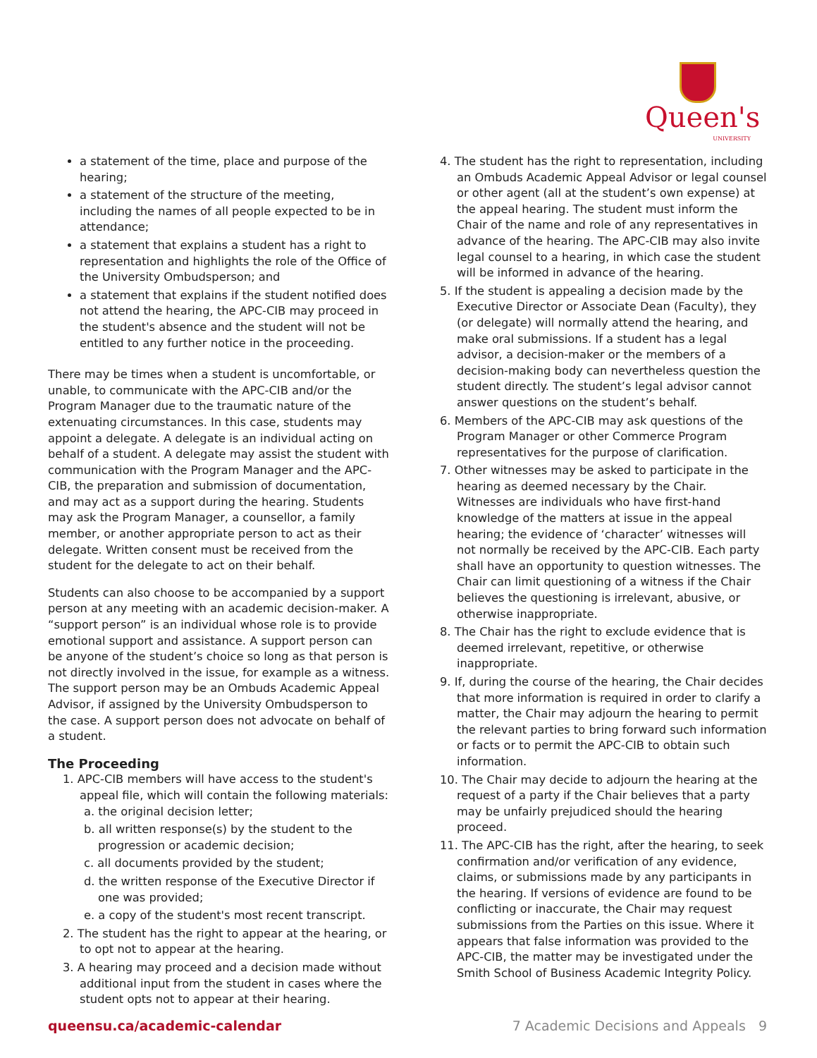Queen's
UNIVERSITY
a statement of the time, place and purpose of the hearing;
a statement of the structure of the meeting, including the names of all people expected to be in attendance;
a statement that explains a student has a right to representation and highlights the role of the Office of the University Ombudsperson; and
a statement that explains if the student notified does not attend the hearing, the APC-CIB may proceed in the student's absence and the student will not be entitled to any further notice in the proceeding.
There may be times when a student is uncomfortable, or unable, to communicate with the APC-CIB and/or the Program Manager due to the traumatic nature of the extenuating circumstances. In this case, students may appoint a delegate. A delegate is an individual acting on behalf of a student. A delegate may assist the student with communication with the Program Manager and the APC-CIB, the preparation and submission of documentation, and may act as a support during the hearing. Students may ask the Program Manager, a counsellor, a family member, or another appropriate person to act as their delegate. Written consent must be received from the student for the delegate to act on their behalf.
Students can also choose to be accompanied by a support person at any meeting with an academic decision-maker. A “support person” is an individual whose role is to provide emotional support and assistance. A support person can be anyone of the student’s choice so long as that person is not directly involved in the issue, for example as a witness. The support person may be an Ombuds Academic Appeal Advisor, if assigned by the University Ombudsperson to the case. A support person does not advocate on behalf of a student.
The Proceeding
1. APC-CIB members will have access to the student's appeal file, which will contain the following materials:
a. the original decision letter;
b. all written response(s) by the student to the progression or academic decision;
c. all documents provided by the student;
d. the written response of the Executive Director if one was provided;
e. a copy of the student's most recent transcript.
2. The student has the right to appear at the hearing, or to opt not to appear at the hearing.
3. A hearing may proceed and a decision made without additional input from the student in cases where the student opts not to appear at their hearing.
4. The student has the right to representation, including an Ombuds Academic Appeal Advisor or legal counsel or other agent (all at the student’s own expense) at the appeal hearing. The student must inform the Chair of the name and role of any representatives in advance of the hearing. The APC-CIB may also invite legal counsel to a hearing, in which case the student will be informed in advance of the hearing.
5. If the student is appealing a decision made by the Executive Director or Associate Dean (Faculty), they (or delegate) will normally attend the hearing, and make oral submissions. If a student has a legal advisor, a decision-maker or the members of a decision-making body can nevertheless question the student directly. The student’s legal advisor cannot answer questions on the student’s behalf.
6. Members of the APC-CIB may ask questions of the Program Manager or other Commerce Program representatives for the purpose of clarification.
7. Other witnesses may be asked to participate in the hearing as deemed necessary by the Chair. Witnesses are individuals who have first-hand knowledge of the matters at issue in the appeal hearing; the evidence of ‘character’ witnesses will not normally be received by the APC-CIB. Each party shall have an opportunity to question witnesses. The Chair can limit questioning of a witness if the Chair believes the questioning is irrelevant, abusive, or otherwise inappropriate.
8. The Chair has the right to exclude evidence that is deemed irrelevant, repetitive, or otherwise inappropriate.
9. If, during the course of the hearing, the Chair decides that more information is required in order to clarify a matter, the Chair may adjourn the hearing to permit the relevant parties to bring forward such information or facts or to permit the APC-CIB to obtain such information.
10. The Chair may decide to adjourn the hearing at the request of a party if the Chair believes that a party may be unfairly prejudiced should the hearing proceed.
11. The APC-CIB has the right, after the hearing, to seek confirmation and/or verification of any evidence, claims, or submissions made by any participants in the hearing. If versions of evidence are found to be conflicting or inaccurate, the Chair may request submissions from the Parties on this issue. Where it appears that false information was provided to the APC-CIB, the matter may be investigated under the Smith School of Business Academic Integrity Policy.
queensu.ca/academic-calendar 7 Academic Decisions and Appeals 9